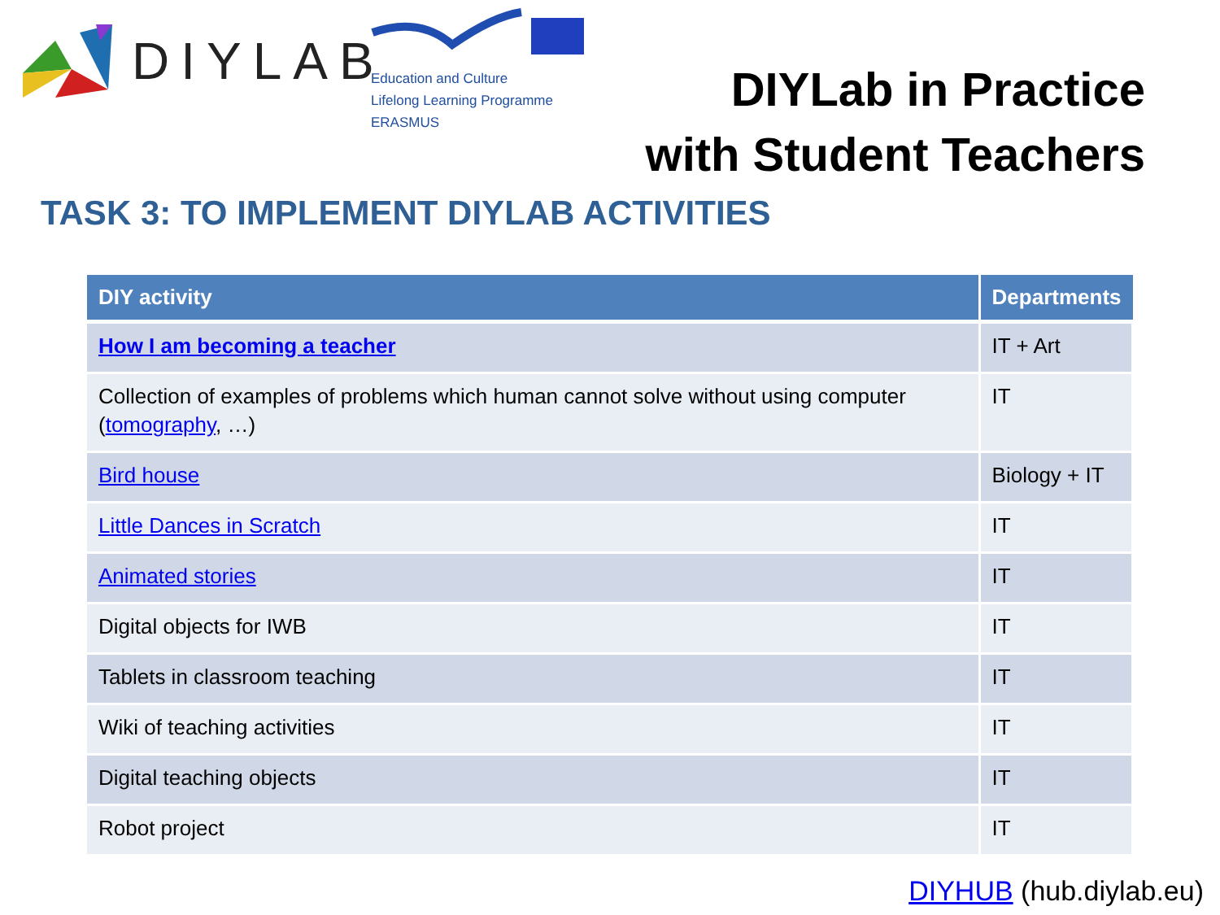DIYLAB
Education and Culture
Lifelong Learning Programme
ERASMUS
DIYLab in Practice
with Student Teachers
TASK 3: TO IMPLEMENT DIYLAB ACTIVITIES
| DIY activity | Departments |
| --- | --- |
| How I am becoming a teacher | IT + Art |
| Collection of examples of problems which human cannot solve without using computer ( tomography , …) | IT |
| Bird house | Biology + IT |
| Little Dances in Scratch | IT |
| Animated stories | IT |
| Digital objects for IWB | IT |
| Tablets in classroom teaching | IT |
| Wiki of teaching activities | IT |
| Digital teaching objects | IT |
| Robot project | IT |
DIYHUB (hub.diylab.eu)